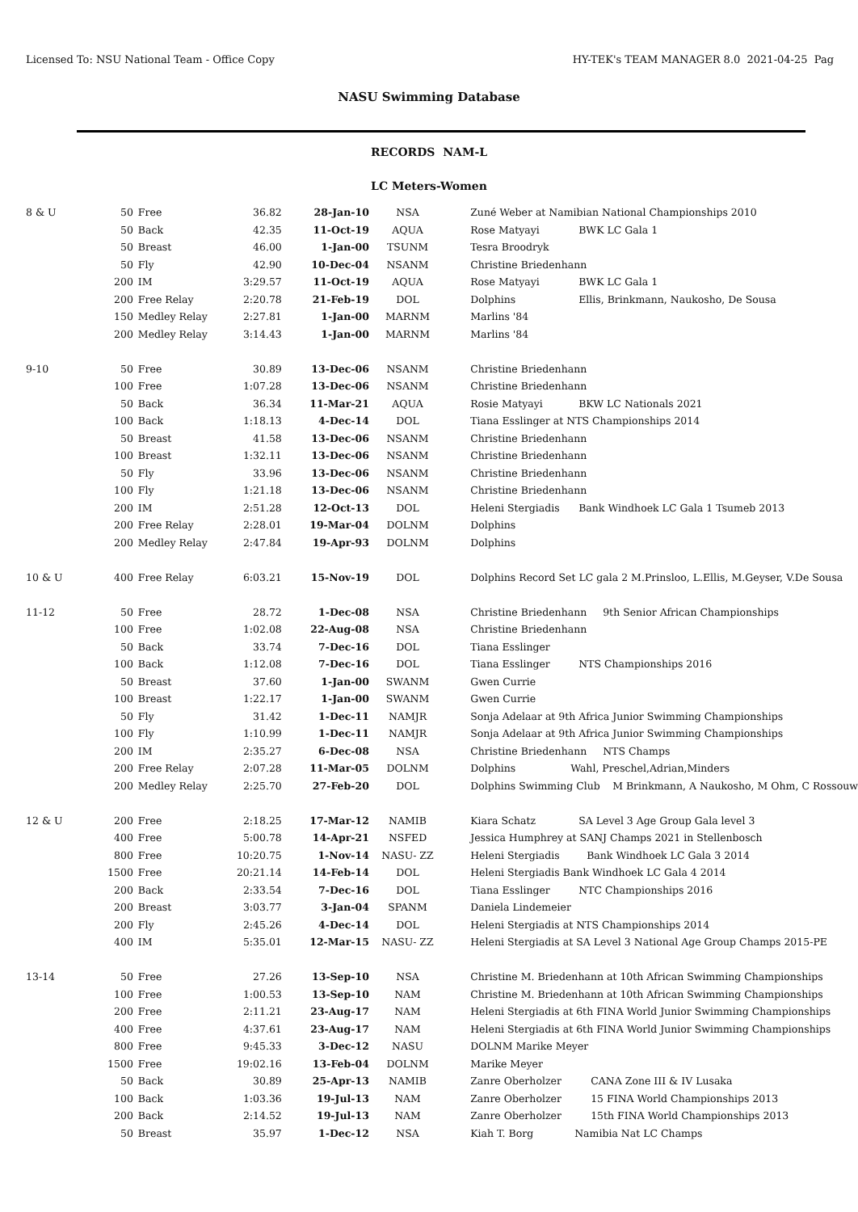Licensed To: NSU National Team - Office Copy
HY-TEK's TEAM MANAGER 8.0 2021-04-25 Pag
NASU Swimming Database
RECORDS NAM-L
LC Meters-Women
| 8 & U | 50 | Free | 36.82 | 28-Jan-10 | NSA | Zuné Weber at Namibian National Championships 2010 |
| | 50 | Back | 42.35 | 11-Oct-19 | AQUA | Rose Matyayi BWK LC Gala 1 |
| | 50 | Breast | 46.00 | 1-Jan-00 | TSUNM | Tesra Broodryk |
| | 50 | Fly | 42.90 | 10-Dec-04 | NSANM | Christine Briedenhann |
| | 200 | IM | 3:29.57 | 11-Oct-19 | AQUA | Rose Matyayi BWK LC Gala 1 |
| | 200 | Free Relay | 2:20.78 | 21-Feb-19 | DOL | Dolphins Ellis, Brinkmann, Naukosho, De Sousa |
| | 150 | Medley Relay | 2:27.81 | 1-Jan-00 | MARNM | Marlins '84 |
| | 200 | Medley Relay | 3:14.43 | 1-Jan-00 | MARNM | Marlins '84 |
| 9-10 | 50 | Free | 30.89 | 13-Dec-06 | NSANM | Christine Briedenhann |
| | 100 | Free | 1:07.28 | 13-Dec-06 | NSANM | Christine Briedenhann |
| | 50 | Back | 36.34 | 11-Mar-21 | AQUA | Rosie Matyayi BKW LC Nationals 2021 |
| | 100 | Back | 1:18.13 | 4-Dec-14 | DOL | Tiana Esslinger at NTS Championships 2014 |
| | 50 | Breast | 41.58 | 13-Dec-06 | NSANM | Christine Briedenhann |
| | 100 | Breast | 1:32.11 | 13-Dec-06 | NSANM | Christine Briedenhann |
| | 50 | Fly | 33.96 | 13-Dec-06 | NSANM | Christine Briedenhann |
| | 100 | Fly | 1:21.18 | 13-Dec-06 | NSANM | Christine Briedenhann |
| | 200 | IM | 2:51.28 | 12-Oct-13 | DOL | Heleni Stergiadis Bank Windhoek LC Gala 1 Tsumeb 2013 |
| | 200 | Free Relay | 2:28.01 | 19-Mar-04 | DOLNM | Dolphins |
| | 200 | Medley Relay | 2:47.84 | 19-Apr-93 | DOLNM | Dolphins |
| 10 & U | 400 | Free Relay | 6:03.21 | 15-Nov-19 | DOL | Dolphins Record Set LC gala 2 M.Prinsloo, L.Ellis, M.Geyser, V.De Sousa |
| 11-12 | 50 | Free | 28.72 | 1-Dec-08 | NSA | Christine Briedenhann 9th Senior African Championships |
| | 100 | Free | 1:02.08 | 22-Aug-08 | NSA | Christine Briedenhann |
| | 50 | Back | 33.74 | 7-Dec-16 | DOL | Tiana Esslinger |
| | 100 | Back | 1:12.08 | 7-Dec-16 | DOL | Tiana Esslinger NTS Championships 2016 |
| | 50 | Breast | 37.60 | 1-Jan-00 | SWANM | Gwen Currie |
| | 100 | Breast | 1:22.17 | 1-Jan-00 | SWANM | Gwen Currie |
| | 50 | Fly | 31.42 | 1-Dec-11 | NAMJR | Sonja Adelaar at 9th Africa Junior Swimming Championships |
| | 100 | Fly | 1:10.99 | 1-Dec-11 | NAMJR | Sonja Adelaar at 9th Africa Junior Swimming Championships |
| | 200 | IM | 2:35.27 | 6-Dec-08 | NSA | Christine Briedenhann NTS Champs |
| | 200 | Free Relay | 2:07.28 | 11-Mar-05 | DOLNM | Dolphins Wahl, Preschel,Adrian,Minders |
| | 200 | Medley Relay | 2:25.70 | 27-Feb-20 | DOL | Dolphins Swimming Club M Brinkmann, A Naukosho, M Ohm, C Rossouw |
| 12 & U | 200 | Free | 2:18.25 | 17-Mar-12 | NAMIB | Kiara Schatz SA Level 3 Age Group Gala level 3 |
| | 400 | Free | 5:00.78 | 14-Apr-21 | NSFED | Jessica Humphrey at SANJ Champs 2021 in Stellenbosch |
| | 800 | Free | 10:20.75 | 1-Nov-14 | NASU- ZZ | Heleni Stergiadis Bank Windhoek LC Gala 3 2014 |
| | 1500 | Free | 20:21.14 | 14-Feb-14 | DOL | Heleni Stergiadis Bank Windhoek LC Gala 4 2014 |
| | 200 | Back | 2:33.54 | 7-Dec-16 | DOL | Tiana Esslinger NTC Championships 2016 |
| | 200 | Breast | 3:03.77 | 3-Jan-04 | SPANM | Daniela Lindemeier |
| | 200 | Fly | 2:45.26 | 4-Dec-14 | DOL | Heleni Stergiadis at NTS Championships 2014 |
| | 400 | IM | 5:35.01 | 12-Mar-15 | NASU- ZZ | Heleni Stergiadis at SA Level 3 National Age Group Champs 2015-PE |
| 13-14 | 50 | Free | 27.26 | 13-Sep-10 | NSA | Christine M. Briedenhann at 10th African Swimming Championships |
| | 100 | Free | 1:00.53 | 13-Sep-10 | NAM | Christine M. Briedenhann at 10th African Swimming Championships |
| | 200 | Free | 2:11.21 | 23-Aug-17 | NAM | Heleni Stergiadis at 6th FINA World Junior Swimming Championships |
| | 400 | Free | 4:37.61 | 23-Aug-17 | NAM | Heleni Stergiadis at 6th FINA World Junior Swimming Championships |
| | 800 | Free | 9:45.33 | 3-Dec-12 | NASU | DOLNM Marike Meyer |
| | 1500 | Free | 19:02.16 | 13-Feb-04 | DOLNM | Marike Meyer |
| | 50 | Back | 30.89 | 25-Apr-13 | NAMIB | Zanre Oberholzer CANA Zone III & IV Lusaka |
| | 100 | Back | 1:03.36 | 19-Jul-13 | NAM | Zanre Oberholzer 15 FINA World Championships 2013 |
| | 200 | Back | 2:14.52 | 19-Jul-13 | NAM | Zanre Oberholzer 15th FINA World Championships 2013 |
| | 50 | Breast | 35.97 | 1-Dec-12 | NSA | Kiah T. Borg Namibia Nat LC Champs |